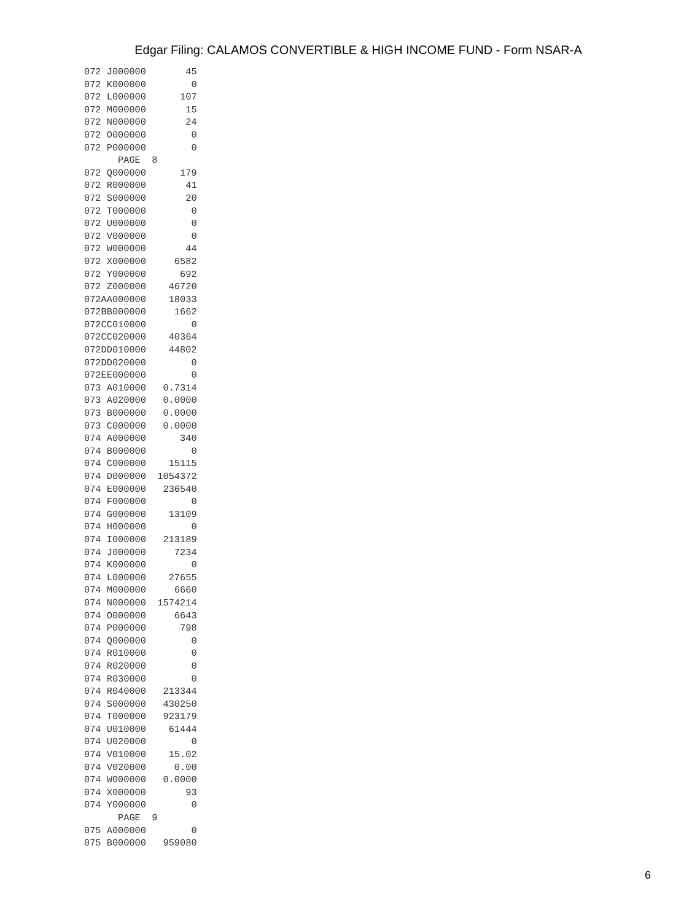Edgar Filing: CALAMOS CONVERTIBLE & HIGH INCOME FUND - Form NSAR-A
072 J000000       45
072 K000000        0
072 L000000      107
072 M000000       15
072 N000000       24
072 O000000        0
072 P000000        0
      PAGE  8
072 Q000000      179
072 R000000       41
072 S000000       20
072 T000000        0
072 U000000        0
072 V000000        0
072 W000000       44
072 X000000     6582
072 Y000000      692
072 Z000000    46720
072AA000000    18033
072BB000000     1662
072CC010000        0
072CC020000    40364
072DD010000    44802
072DD020000        0
072EE000000        0
073 A010000   0.7314
073 A020000   0.0000
073 B000000   0.0000
073 C000000   0.0000
074 A000000      340
074 B000000        0
074 C000000    15115
074 D000000  1054372
074 E000000   236540
074 F000000        0
074 G000000    13109
074 H000000        0
074 I000000   213189
074 J000000     7234
074 K000000        0
074 L000000    27655
074 M000000     6660
074 N000000  1574214
074 O000000     6643
074 P000000      798
074 Q000000        0
074 R010000        0
074 R020000        0
074 R030000        0
074 R040000   213344
074 S000000   430250
074 T000000   923179
074 U010000    61444
074 U020000        0
074 V010000    15.02
074 V020000     0.00
074 W000000   0.0000
074 X000000       93
074 Y000000        0
      PAGE  9
075 A000000        0
075 B000000   959080
6